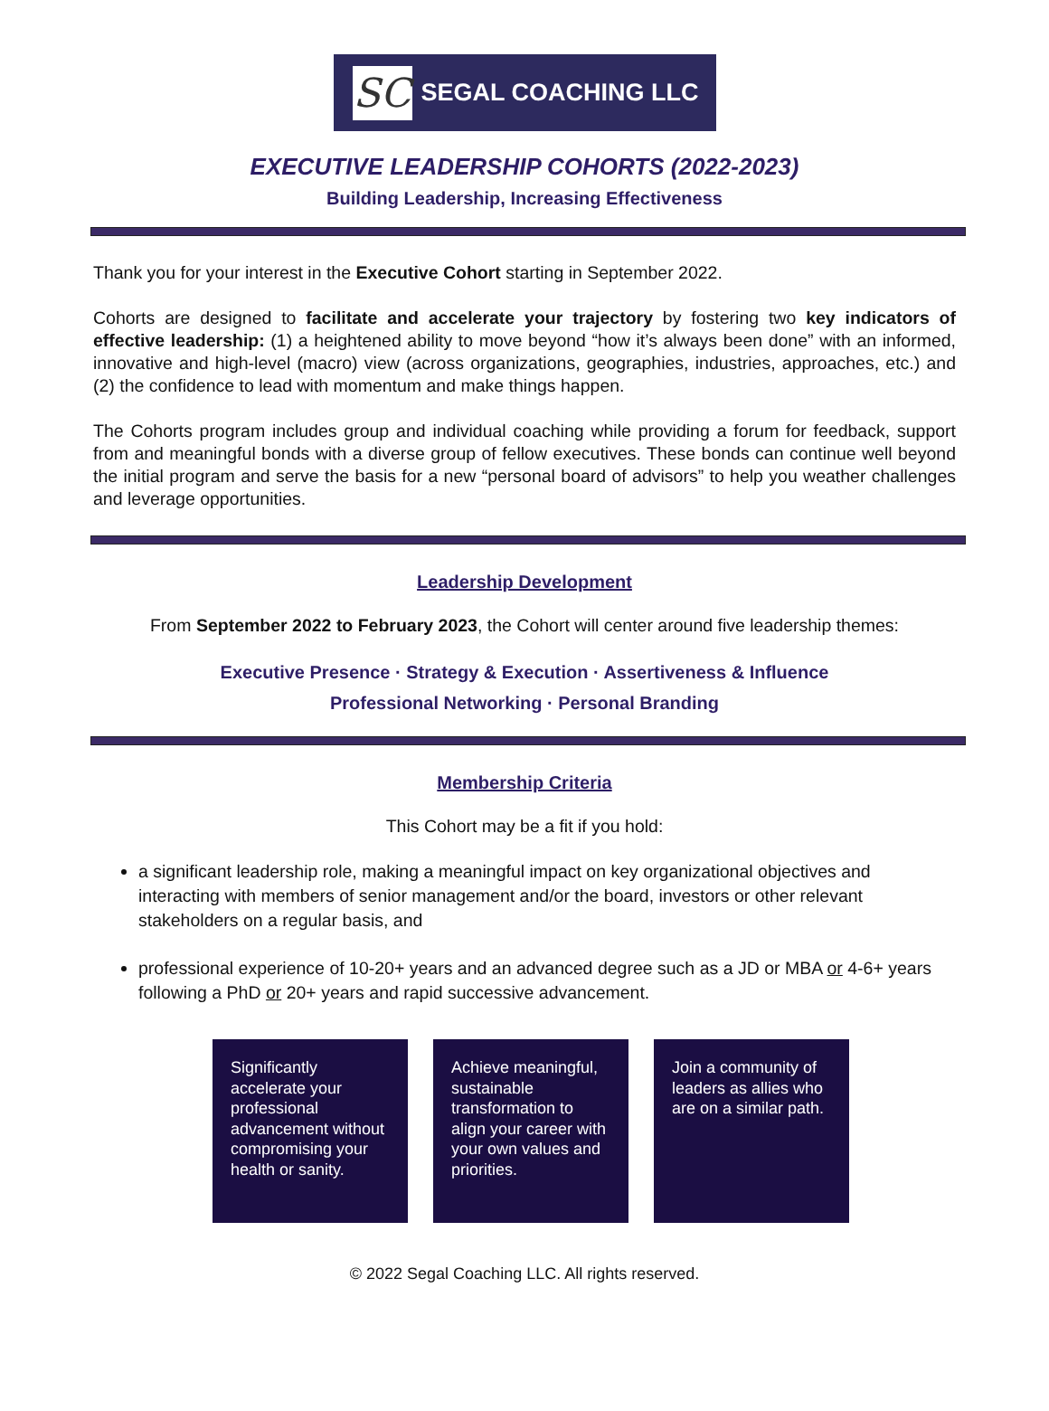SC
SEGAL COACHING LLC
EXECUTIVE LEADERSHIP COHORTS (2022-2023)
Building Leadership, Increasing Effectiveness
Thank you for your interest in the Executive Cohort starting in September 2022.
Cohorts are designed to facilitate and accelerate your trajectory by fostering two key indicators of effective leadership: (1) a heightened ability to move beyond “how it’s always been done” with an informed, innovative and high-level (macro) view (across organizations, geographies, industries, approaches, etc.) and (2) the confidence to lead with momentum and make things happen.
The Cohorts program includes group and individual coaching while providing a forum for feedback, support from and meaningful bonds with a diverse group of fellow executives. These bonds can continue well beyond the initial program and serve the basis for a new “personal board of advisors” to help you weather challenges and leverage opportunities.
Leadership Development
From September 2022 to February 2023, the Cohort will center around five leadership themes:
Executive Presence · Strategy & Execution · Assertiveness & Influence
Professional Networking · Personal Branding
Membership Criteria
This Cohort may be a fit if you hold:
a significant leadership role, making a meaningful impact on key organizational objectives and interacting with members of senior management and/or the board, investors or other relevant stakeholders on a regular basis, and
professional experience of 10-20+ years and an advanced degree such as a JD or MBA or 4-6+ years following a PhD or 20+ years and rapid successive advancement.
Significantly accelerate your professional advancement without compromising your health or sanity.
Achieve meaningful, sustainable transformation to align your career with your own values and priorities.
Join a community of leaders as allies who are on a similar path.
© 2022 Segal Coaching LLC. All rights reserved.